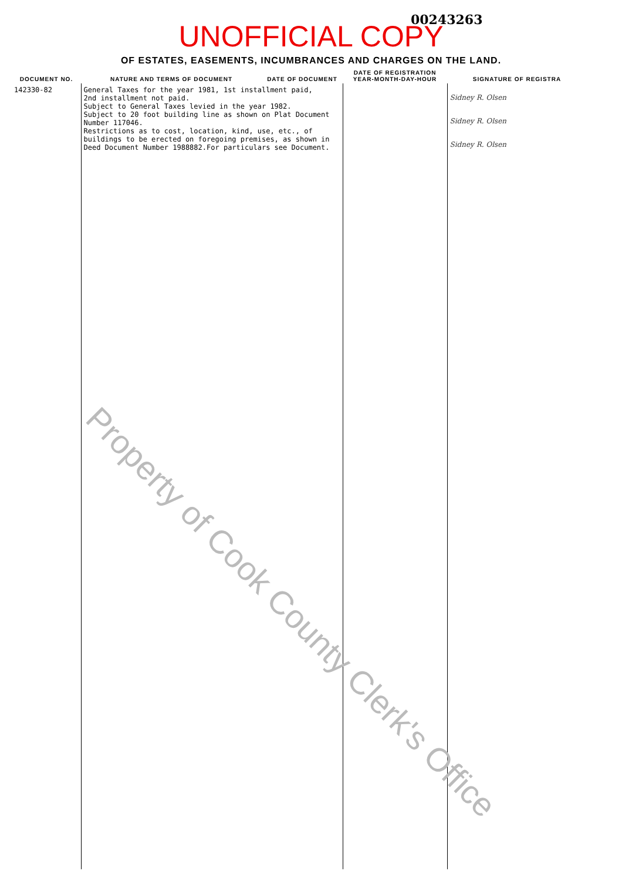00243263
UNOFFICIAL COPY
OF ESTATES, EASEMENTS, INCUMBRANCES AND CHARGES ON THE LAND.
| DOCUMENT NO. | NATURE AND TERMS OF DOCUMENT | DATE OF DOCUMENT | DATE OF REGISTRATION YEAR-MONTH-DAY-HOUR | SIGNATURE OF REGISTRA |
| --- | --- | --- | --- | --- |
| 142330-82 | General Taxes for the year 1981, 1st installment paid, 2nd installment not paid. Subject to General Taxes levied in the year 1982. Subject to 20 foot building line as shown on Plat Document Number 117046. Restrictions as to cost, location, kind, use, etc., of buildings to be erected on foregoing premises, as shown in Deed Document Number 1988882.For particulars see Document. | | | Sidney R. Olsen Sidney R. Olsen Sidney R. Olsen |
Property of Cook County Clerk's Office